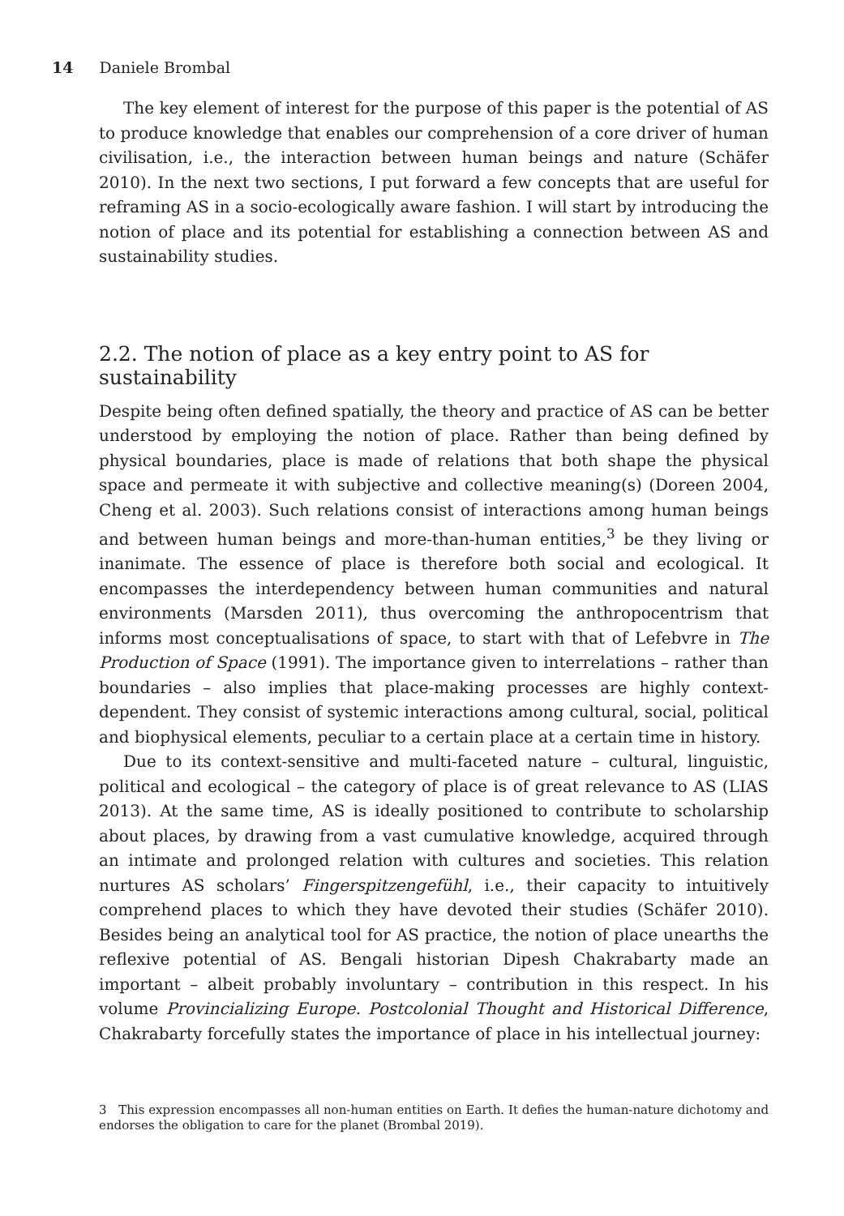14 Daniele Brombal
The key element of interest for the purpose of this paper is the potential of AS to produce knowledge that enables our comprehension of a core driver of human civilisation, i.e., the interaction between human beings and nature (Schäfer 2010). In the next two sections, I put forward a few concepts that are useful for reframing AS in a socio-ecologically aware fashion. I will start by introducing the notion of place and its potential for establishing a connection between AS and sustainability studies.
2.2. The notion of place as a key entry point to AS for sustainability
Despite being often defined spatially, the theory and practice of AS can be better understood by employing the notion of place. Rather than being defined by physical boundaries, place is made of relations that both shape the physical space and permeate it with subjective and collective meaning(s) (Doreen 2004, Cheng et al. 2003). Such relations consist of interactions among human beings and between human beings and more-than-human entities,<sup>3</sup> be they living or inanimate. The essence of place is therefore both social and ecological. It encompasses the interdependency between human communities and natural environments (Marsden 2011), thus overcoming the anthropocentrism that informs most conceptualisations of space, to start with that of Lefebvre in The Production of Space (1991). The importance given to interrelations – rather than boundaries – also implies that place-making processes are highly context-dependent. They consist of systemic interactions among cultural, social, political and biophysical elements, peculiar to a certain place at a certain time in history.
Due to its context-sensitive and multi-faceted nature – cultural, linguistic, political and ecological – the category of place is of great relevance to AS (LIAS 2013). At the same time, AS is ideally positioned to contribute to scholarship about places, by drawing from a vast cumulative knowledge, acquired through an intimate and prolonged relation with cultures and societies. This relation nurtures AS scholars’ Fingerspitzengefühl, i.e., their capacity to intuitively comprehend places to which they have devoted their studies (Schäfer 2010). Besides being an analytical tool for AS practice, the notion of place unearths the reflexive potential of AS. Bengali historian Dipesh Chakrabarty made an important – albeit probably involuntary – contribution in this respect. In his volume Provincializing Europe. Postcolonial Thought and Historical Difference, Chakrabarty forcefully states the importance of place in his intellectual journey:
3 This expression encompasses all non-human entities on Earth. It defies the human-nature dichotomy and endorses the obligation to care for the planet (Brombal 2019).